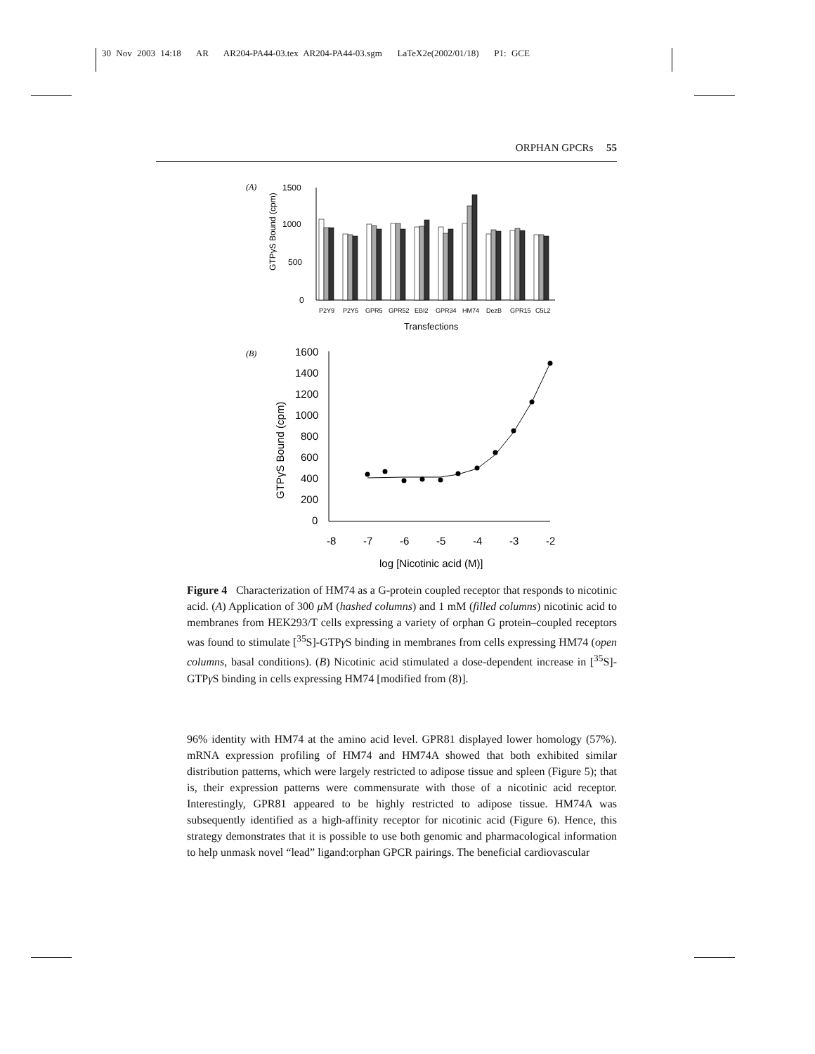30 Nov 2003 14:18 AR AR204-PA44-03.tex AR204-PA44-03.sgm LaTeX2e(2002/01/18) P1: GCE
ORPHAN GPCRs 55
(A)
1500
1000
500
0
GTPγS Bound (cpm)
P2Y9
P2Y5
GPR5
GPR52
EBI2
GPR34
HM74
DezB
GPR15
C5L2
Transfections
(B)
1600
1400
1200
1000
800
600
400
200
0
-8
-7
-6
-5
-4
-3
-2
GTPγS Bound (cpm)
log [Nicotinic acid (M)]
Figure 4 Characterization of HM74 as a G-protein coupled receptor that responds to nicotinic acid. (A) Application of 300 μ M (hashed columns) and 1 mM (filled columns) nicotinic acid to membranes from HEK293/T cells expressing a variety of orphan G protein–coupled receptors was found to stimulate [<sup>35</sup>S]-GTPγ S binding in membranes from cells expressing HM74 (open columns, basal conditions). (B) Nicotinic acid stimulated a dose-dependent increase in [<sup>35</sup>S]-GTPγ S binding in cells expressing HM74 [modified from (8)].
96% identity with HM74 at the amino acid level. GPR81 displayed lower homology (57%). mRNA expression profiling of HM74 and HM74A showed that both exhibited similar distribution patterns, which were largely restricted to adipose tissue and spleen (Figure 5); that is, their expression patterns were commensurate with those of a nicotinic acid receptor. Interestingly, GPR81 appeared to be highly restricted to adipose tissue. HM74A was subsequently identified as a high-affinity receptor for nicotinic acid (Figure 6). Hence, this strategy demonstrates that it is possible to use both genomic and pharmacological information to help unmask novel “lead” ligand:orphan GPCR pairings. The beneficial cardiovascular